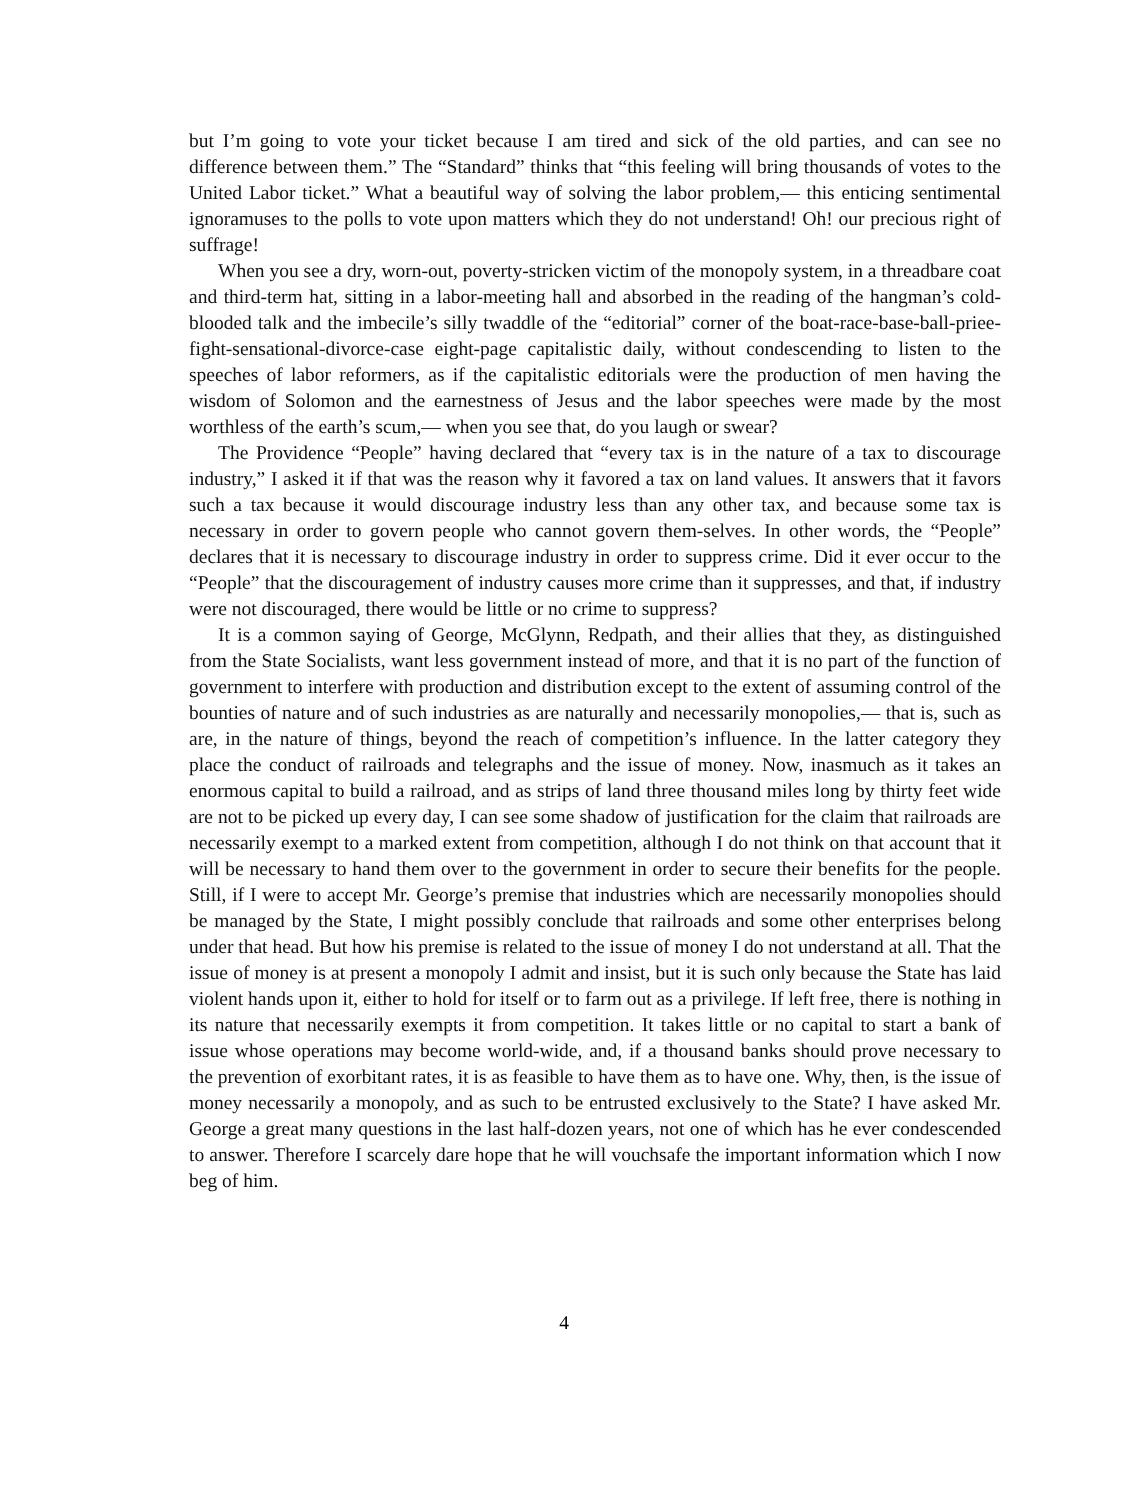but I’m going to vote your ticket because I am tired and sick of the old parties, and can see no difference between them.” The “Standard” thinks that “this feeling will bring thousands of votes to the United Labor ticket.” What a beautiful way of solving the labor problem,— this enticing sentimental ignoramuses to the polls to vote upon matters which they do not understand! Oh! our precious right of suffrage!
When you see a dry, worn-out, poverty-stricken victim of the monopoly system, in a thread­bare coat and third-term hat, sitting in a labor-meeting hall and absorbed in the reading of the hangman’s cold-blooded talk and the imbecile’s silly twaddle of the “editorial” corner of the boat-race-base-ball-priee-fight-sensational-divorce-case eight-page capitalistic daily, without conde­scending to listen to the speeches of labor reformers, as if the capitalistic editorials were the production of men having the wisdom of Solomon and the earnestness of Jesus and the labor speeches were made by the most worthless of the earth’s scum,— when you see that, do you laugh or swear?
The Providence “People” having declared that “every tax is in the nature of a tax to discourage industry,” I asked it if that was the reason why it favored a tax on land values. It answers that it favors such a tax because it would discourage industry less than any other tax, and because some tax is necessary in order to govern people who cannot govern them-selves. In other words, the “People” declares that it is necessary to discourage industry in order to suppress crime. Did it ever occur to the “People” that the discouragement of industry causes more crime than it suppresses, and that, if industry were not discouraged, there would be little or no crime to suppress?
It is a common saying of George, McGlynn, Redpath, and their allies that they, as distinguished from the State Socialists, want less government instead of more, and that it is no part of the function of government to interfere with production and distribution except to the extent of assuming control of the bounties of nature and of such industries as are naturally and necessarily monopolies,— that is, such as are, in the nature of things, beyond the reach of competition’s influence. In the latter category they place the conduct of railroads and telegraphs and the issue of money. Now, inasmuch as it takes an enormous capital to build a railroad, and as strips of land three thousand miles long by thirty feet wide are not to be picked up every day, I can see some shadow of justification for the claim that railroads are necessarily exempt to a marked extent from competition, although I do not think on that account that it will be necessary to hand them over to the government in order to secure their benefits for the people. Still, if I were to accept Mr. George’s premise that industries which are necessarily monopolies should be managed by the State, I might possibly conclude that railroads and some other enterprises belong under that head. But how his premise is related to the issue of money I do not understand at all. That the issue of money is at present a monopoly I admit and insist, but it is such only because the State has laid violent hands upon it, either to hold for itself or to farm out as a privilege. If left free, there is nothing in its nature that necessarily exempts it from competition. It takes little or no capital to start a bank of issue whose operations may become world-wide, and, if a thousand banks should prove necessary to the prevention of exorbitant rates, it is as feasible to have them as to have one. Why, then, is the issue of money necessarily a monopoly, and as such to be entrusted exclusively to the State? I have asked Mr. George a great many questions in the last half-dozen years, not one of which has he ever condescended to answer. Therefore I scarcely dare hope that he will vouchsafe the important information which I now beg of him.
4